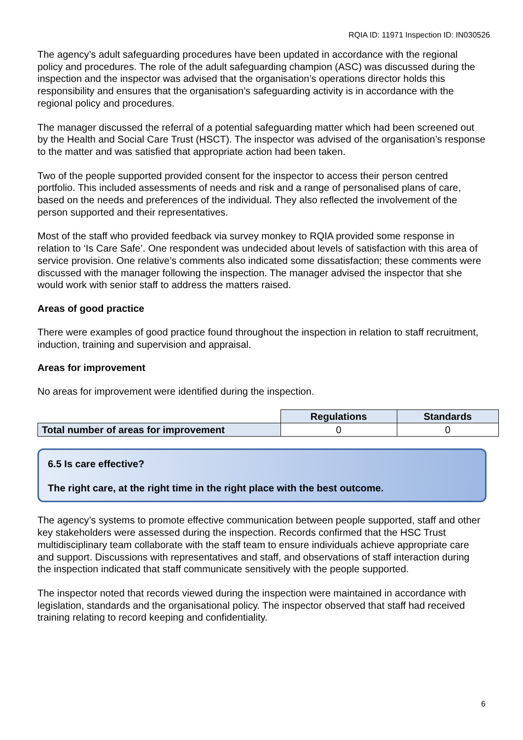RQIA ID: 11971 Inspection ID: IN030526
The agency’s adult safeguarding procedures have been updated in accordance with the regional policy and procedures. The role of the adult safeguarding champion (ASC) was discussed during the inspection and the inspector was advised that the organisation’s operations director holds this responsibility and ensures that the organisation’s safeguarding activity is in accordance with the regional policy and procedures.
The manager discussed the referral of a potential safeguarding matter which had been screened out by the Health and Social Care Trust (HSCT). The inspector was advised of the organisation’s response to the matter and was satisfied that appropriate action had been taken.
Two of the people supported provided consent for the inspector to access their person centred portfolio. This included assessments of needs and risk and a range of personalised plans of care, based on the needs and preferences of the individual. They also reflected the involvement of the person supported and their representatives.
Most of the staff who provided feedback via survey monkey to RQIA provided some response in relation to ‘Is Care Safe’. One respondent was undecided about levels of satisfaction with this area of service provision. One relative’s comments also indicated some dissatisfaction; these comments were discussed with the manager following the inspection. The manager advised the inspector that she would work with senior staff to address the matters raised.
Areas of good practice
There were examples of good practice found throughout the inspection in relation to staff recruitment, induction, training and supervision and appraisal.
Areas for improvement
No areas for improvement were identified during the inspection.
| | Regulations | Standards |
| Total number of areas for improvement | 0 | 0 |
6.5 Is care effective?
The right care, at the right time in the right place with the best outcome.
The agency’s systems to promote effective communication between people supported, staff and other key stakeholders were assessed during the inspection. Records confirmed that the HSC Trust multidisciplinary team collaborate with the staff team to ensure individuals achieve appropriate care and support. Discussions with representatives and staff, and observations of staff interaction during the inspection indicated that staff communicate sensitively with the people supported.
The inspector noted that records viewed during the inspection were maintained in accordance with legislation, standards and the organisational policy. The inspector observed that staff had received training relating to record keeping and confidentiality.
6